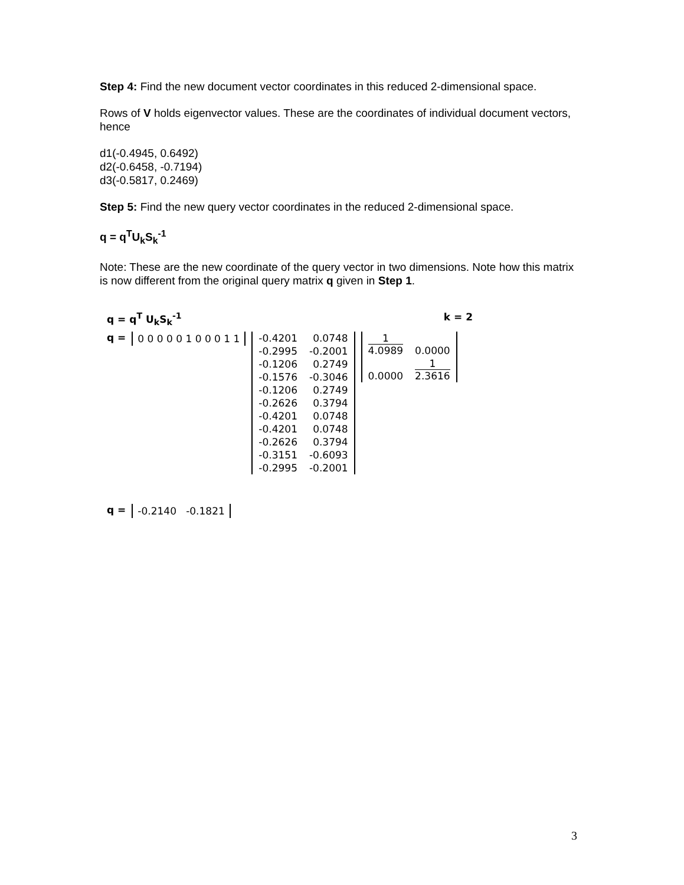Step 4: Find the new document vector coordinates in this reduced 2-dimensional space.
Rows of V holds eigenvector values. These are the coordinates of individual document vectors, hence
d1(-0.4945, 0.6492)
d2(-0.6458, -0.7194)
d3(-0.5817, 0.2469)
Step 5: Find the new query vector coordinates in the reduced 2-dimensional space.
q = q<sup>T</sup>U<sub>k</sub>S<sub>k</sub><sup>-1</sup>
Note: These are the new coordinate of the query vector in two dimensions. Note how this matrix is now different from the original query matrix q given in Step 1.
q = q<sup>T</sup> U<sub>k</sub>S<sub>k</sub><sup>-1</sup> k = 2
q = 0 0 0 0 0 1 0 0 0 1 1
| -0.4201 | 0.0748 |
| -0.2995 | -0.2001 |
| -0.1206 | 0.2749 |
| -0.1576 | -0.3046 |
| -0.1206 | 0.2749 |
| -0.2626 | 0.3794 |
| -0.4201 | 0.0748 |
| -0.4201 | 0.0748 |
| -0.2626 | 0.3794 |
| -0.3151 | -0.6093 |
| -0.2995 | -0.2001 |
| 1 4.0989 | 0.0000 |
| 0.0000 | 1 2.3616 |
q = -0.2140 -0.1821
3